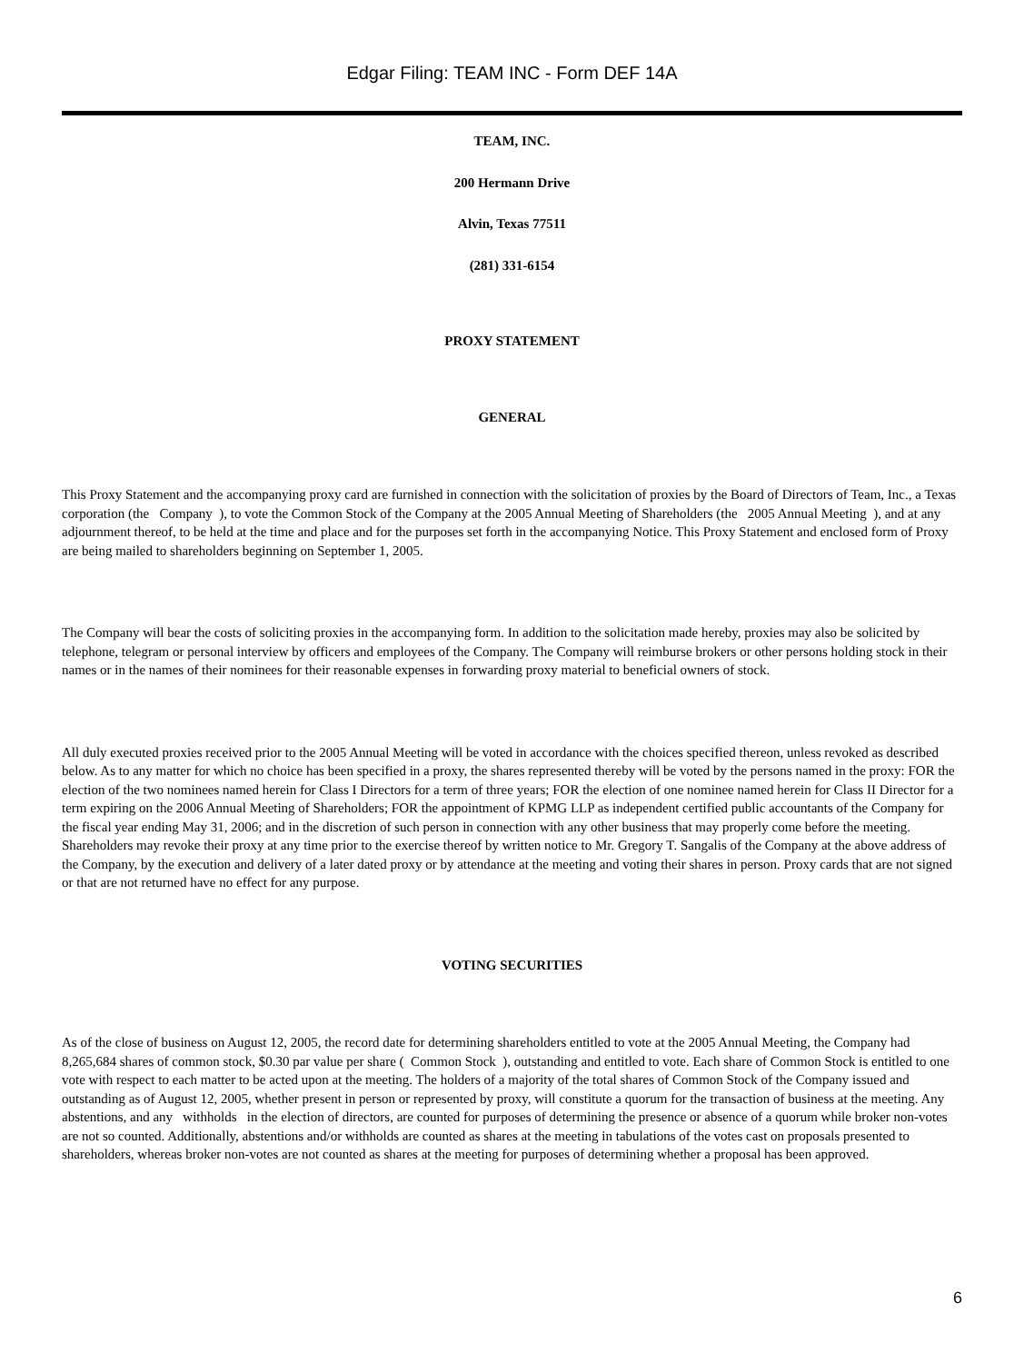Edgar Filing: TEAM INC - Form DEF 14A
TEAM, INC.
200 Hermann Drive
Alvin, Texas 77511
(281) 331-6154
PROXY STATEMENT
GENERAL
This Proxy Statement and the accompanying proxy card are furnished in connection with the solicitation of proxies by the Board of Directors of Team, Inc., a Texas corporation (the Company ), to vote the Common Stock of the Company at the 2005 Annual Meeting of Shareholders (the 2005 Annual Meeting ), and at any adjournment thereof, to be held at the time and place and for the purposes set forth in the accompanying Notice. This Proxy Statement and enclosed form of Proxy are being mailed to shareholders beginning on September 1, 2005.
The Company will bear the costs of soliciting proxies in the accompanying form. In addition to the solicitation made hereby, proxies may also be solicited by telephone, telegram or personal interview by officers and employees of the Company. The Company will reimburse brokers or other persons holding stock in their names or in the names of their nominees for their reasonable expenses in forwarding proxy material to beneficial owners of stock.
All duly executed proxies received prior to the 2005 Annual Meeting will be voted in accordance with the choices specified thereon, unless revoked as described below. As to any matter for which no choice has been specified in a proxy, the shares represented thereby will be voted by the persons named in the proxy: FOR the election of the two nominees named herein for Class I Directors for a term of three years; FOR the election of one nominee named herein for Class II Director for a term expiring on the 2006 Annual Meeting of Shareholders; FOR the appointment of KPMG LLP as independent certified public accountants of the Company for the fiscal year ending May 31, 2006; and in the discretion of such person in connection with any other business that may properly come before the meeting. Shareholders may revoke their proxy at any time prior to the exercise thereof by written notice to Mr. Gregory T. Sangalis of the Company at the above address of the Company, by the execution and delivery of a later dated proxy or by attendance at the meeting and voting their shares in person. Proxy cards that are not signed or that are not returned have no effect for any purpose.
VOTING SECURITIES
As of the close of business on August 12, 2005, the record date for determining shareholders entitled to vote at the 2005 Annual Meeting, the Company had 8,265,684 shares of common stock, $0.30 par value per share ( Common Stock ), outstanding and entitled to vote. Each share of Common Stock is entitled to one vote with respect to each matter to be acted upon at the meeting. The holders of a majority of the total shares of Common Stock of the Company issued and outstanding as of August 12, 2005, whether present in person or represented by proxy, will constitute a quorum for the transaction of business at the meeting. Any abstentions, and any withholds in the election of directors, are counted for purposes of determining the presence or absence of a quorum while broker non-votes are not so counted. Additionally, abstentions and/or withholds are counted as shares at the meeting in tabulations of the votes cast on proposals presented to shareholders, whereas broker non-votes are not counted as shares at the meeting for purposes of determining whether a proposal has been approved.
6